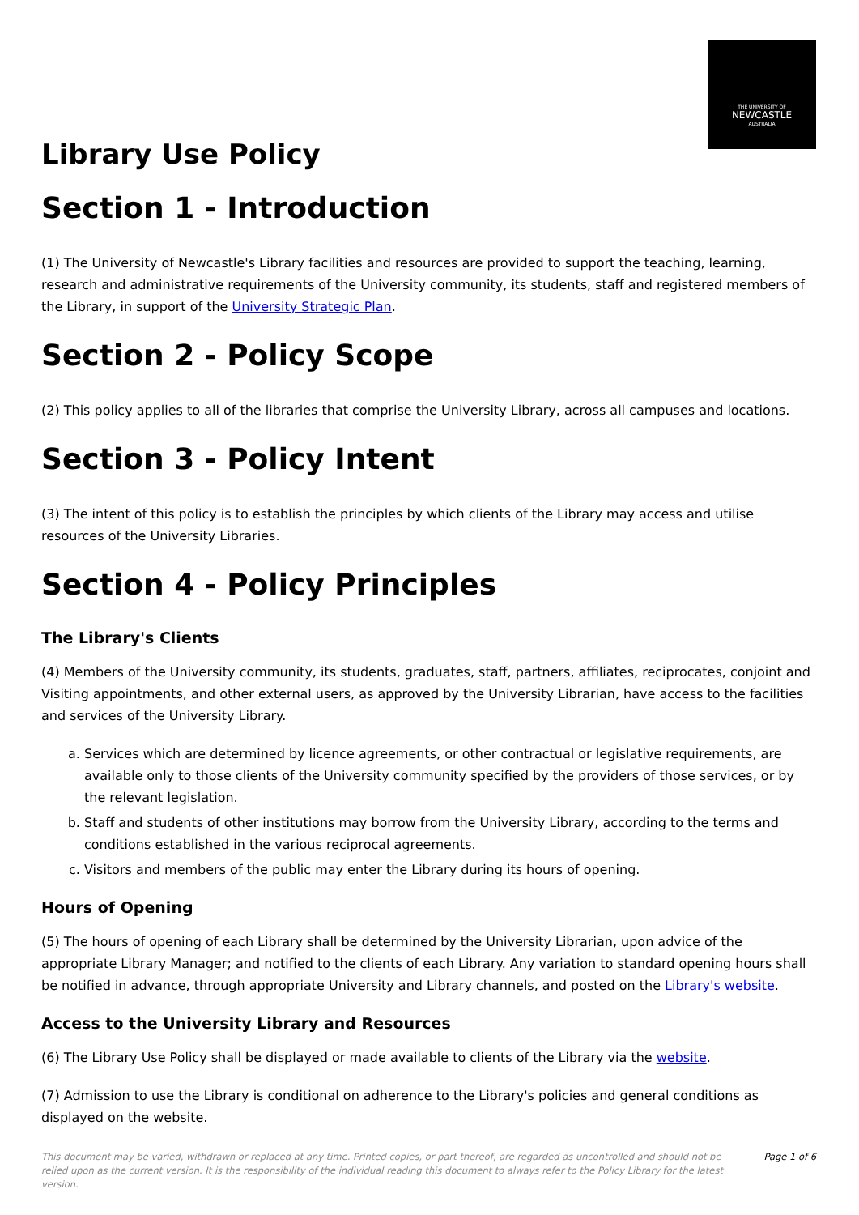THE UNIVERSITY OF
NEWCASTLE
AUSTRALIA
Library Use Policy
Section 1 - Introduction
(1) The University of Newcastle's Library facilities and resources are provided to support the teaching, learning, research and administrative requirements of the University community, its students, staff and registered members of the Library, in support of the University Strategic Plan.
Section 2 - Policy Scope
(2) This policy applies to all of the libraries that comprise the University Library, across all campuses and locations.
Section 3 - Policy Intent
(3) The intent of this policy is to establish the principles by which clients of the Library may access and utilise resources of the University Libraries.
Section 4 - Policy Principles
The Library's Clients
(4) Members of the University community, its students, graduates, staff, partners, affiliates, reciprocates, conjoint and Visiting appointments, and other external users, as approved by the University Librarian, have access to the facilities and services of the University Library.
a. Services which are determined by licence agreements, or other contractual or legislative requirements, are available only to those clients of the University community specified by the providers of those services, or by the relevant legislation.
b. Staff and students of other institutions may borrow from the University Library, according to the terms and conditions established in the various reciprocal agreements.
c. Visitors and members of the public may enter the Library during its hours of opening.
Hours of Opening
(5) The hours of opening of each Library shall be determined by the University Librarian, upon advice of the appropriate Library Manager; and notified to the clients of each Library. Any variation to standard opening hours shall be notified in advance, through appropriate University and Library channels, and posted on the Library's website.
Access to the University Library and Resources
(6) The Library Use Policy shall be displayed or made available to clients of the Library via the website.
(7) Admission to use the Library is conditional on adherence to the Library's policies and general conditions as displayed on the website.
This document may be varied, withdrawn or replaced at any time. Printed copies, or part thereof, are regarded as uncontrolled and should not be relied upon as the current version. It is the responsibility of the individual reading this document to always refer to the Policy Library for the latest version. Page 1 of 6